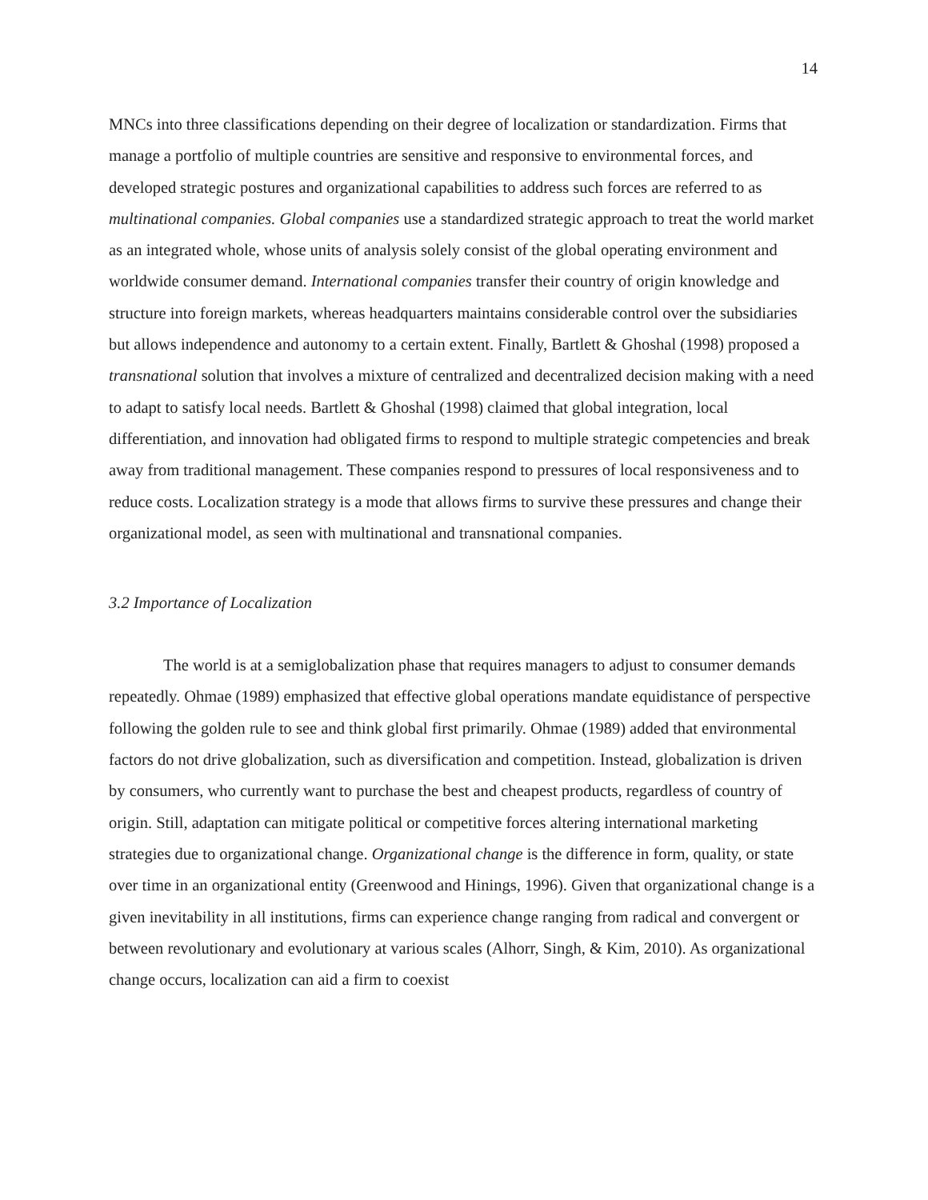14
MNCs into three classifications depending on their degree of localization or standardization. Firms that manage a portfolio of multiple countries are sensitive and responsive to environmental forces, and developed strategic postures and organizational capabilities to address such forces are referred to as multinational companies. Global companies use a standardized strategic approach to treat the world market as an integrated whole, whose units of analysis solely consist of the global operating environment and worldwide consumer demand. International companies transfer their country of origin knowledge and structure into foreign markets, whereas headquarters maintains considerable control over the subsidiaries but allows independence and autonomy to a certain extent. Finally, Bartlett & Ghoshal (1998) proposed a transnational solution that involves a mixture of centralized and decentralized decision making with a need to adapt to satisfy local needs. Bartlett & Ghoshal (1998) claimed that global integration, local differentiation, and innovation had obligated firms to respond to multiple strategic competencies and break away from traditional management. These companies respond to pressures of local responsiveness and to reduce costs. Localization strategy is a mode that allows firms to survive these pressures and change their organizational model, as seen with multinational and transnational companies.
3.2 Importance of Localization
The world is at a semiglobalization phase that requires managers to adjust to consumer demands repeatedly. Ohmae (1989) emphasized that effective global operations mandate equidistance of perspective following the golden rule to see and think global first primarily. Ohmae (1989) added that environmental factors do not drive globalization, such as diversification and competition. Instead, globalization is driven by consumers, who currently want to purchase the best and cheapest products, regardless of country of origin. Still, adaptation can mitigate political or competitive forces altering international marketing strategies due to organizational change. Organizational change is the difference in form, quality, or state over time in an organizational entity (Greenwood and Hinings, 1996). Given that organizational change is a given inevitability in all institutions, firms can experience change ranging from radical and convergent or between revolutionary and evolutionary at various scales (Alhorr, Singh, & Kim, 2010). As organizational change occurs, localization can aid a firm to coexist